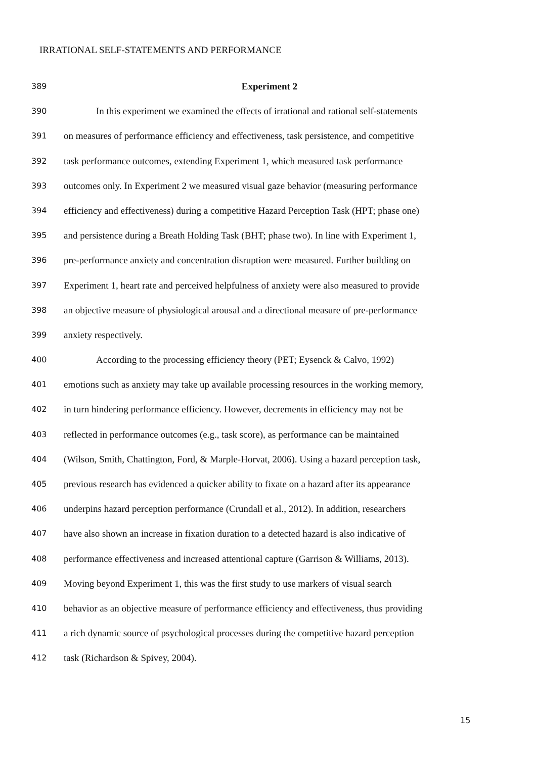IRRATIONAL SELF-STATEMENTS AND PERFORMANCE
389 Experiment 2
390 In this experiment we examined the effects of irrational and rational self-statements
391 on measures of performance efficiency and effectiveness, task persistence, and competitive
392 task performance outcomes, extending Experiment 1, which measured task performance
393 outcomes only. In Experiment 2 we measured visual gaze behavior (measuring performance
394 efficiency and effectiveness) during a competitive Hazard Perception Task (HPT; phase one)
395 and persistence during a Breath Holding Task (BHT; phase two). In line with Experiment 1,
396 pre-performance anxiety and concentration disruption were measured. Further building on
397 Experiment 1, heart rate and perceived helpfulness of anxiety were also measured to provide
398 an objective measure of physiological arousal and a directional measure of pre-performance
399 anxiety respectively.
400 According to the processing efficiency theory (PET; Eysenck & Calvo, 1992)
401 emotions such as anxiety may take up available processing resources in the working memory,
402 in turn hindering performance efficiency. However, decrements in efficiency may not be
403 reflected in performance outcomes (e.g., task score), as performance can be maintained
404 (Wilson, Smith, Chattington, Ford, & Marple-Horvat, 2006). Using a hazard perception task,
405 previous research has evidenced a quicker ability to fixate on a hazard after its appearance
406 underpins hazard perception performance (Crundall et al., 2012). In addition, researchers
407 have also shown an increase in fixation duration to a detected hazard is also indicative of
408 performance effectiveness and increased attentional capture (Garrison & Williams, 2013).
409 Moving beyond Experiment 1, this was the first study to use markers of visual search
410 behavior as an objective measure of performance efficiency and effectiveness, thus providing
411 a rich dynamic source of psychological processes during the competitive hazard perception
412 task (Richardson & Spivey, 2004).
15